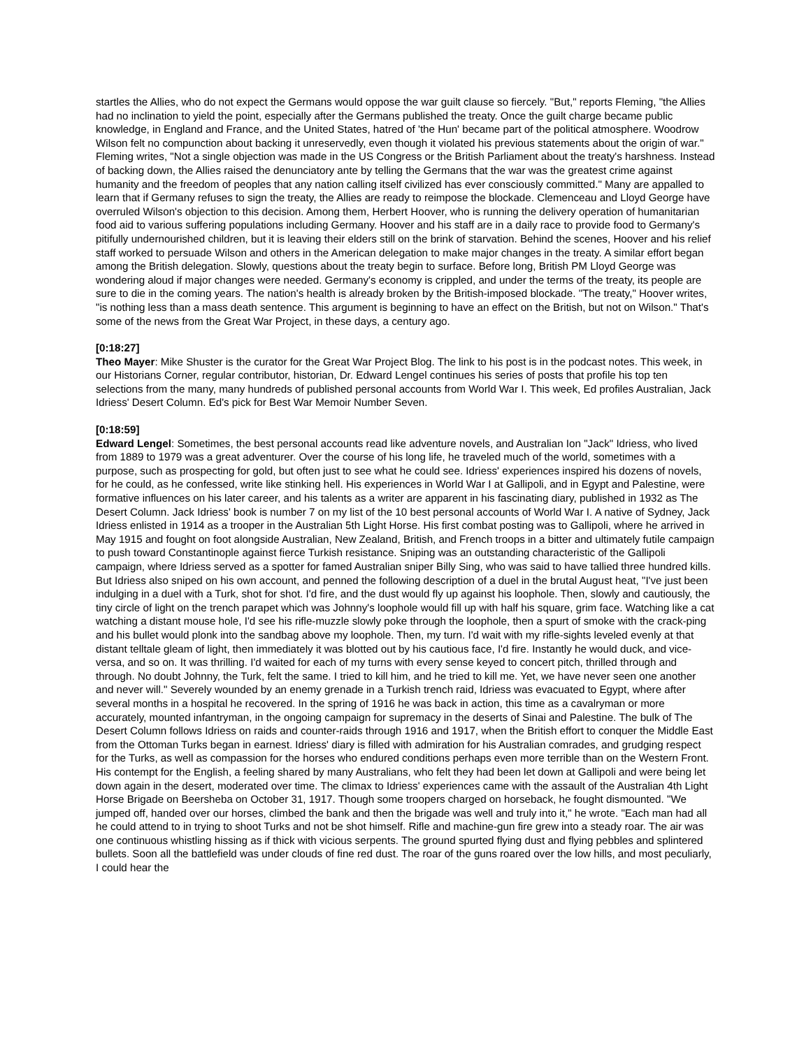startles the Allies, who do not expect the Germans would oppose the war guilt clause so fiercely. "But," reports Fleming, "the Allies had no inclination to yield the point, especially after the Germans published the treaty. Once the guilt charge became public knowledge, in England and France, and the United States, hatred of 'the Hun' became part of the political atmosphere. Woodrow Wilson felt no compunction about backing it unreservedly, even though it violated his previous statements about the origin of war." Fleming writes, "Not a single objection was made in the US Congress or the British Parliament about the treaty's harshness. Instead of backing down, the Allies raised the denunciatory ante by telling the Germans that the war was the greatest crime against humanity and the freedom of peoples that any nation calling itself civilized has ever consciously committed." Many are appalled to learn that if Germany refuses to sign the treaty, the Allies are ready to reimpose the blockade. Clemenceau and Lloyd George have overruled Wilson's objection to this decision. Among them, Herbert Hoover, who is running the delivery operation of humanitarian food aid to various suffering populations including Germany. Hoover and his staff are in a daily race to provide food to Germany's pitifully undernourished children, but it is leaving their elders still on the brink of starvation. Behind the scenes, Hoover and his relief staff worked to persuade Wilson and others in the American delegation to make major changes in the treaty. A similar effort began among the British delegation. Slowly, questions about the treaty begin to surface. Before long, British PM Lloyd George was wondering aloud if major changes were needed. Germany's economy is crippled, and under the terms of the treaty, its people are sure to die in the coming years. The nation's health is already broken by the British-imposed blockade. "The treaty," Hoover writes, "is nothing less than a mass death sentence. This argument is beginning to have an effect on the British, but not on Wilson." That's some of the news from the Great War Project, in these days, a century ago.
[0:18:27]
Theo Mayer: Mike Shuster is the curator for the Great War Project Blog. The link to his post is in the podcast notes. This week, in our Historians Corner, regular contributor, historian, Dr. Edward Lengel continues his series of posts that profile his top ten selections from the many, many hundreds of published personal accounts from World War I. This week, Ed profiles Australian, Jack Idriess' Desert Column. Ed's pick for Best War Memoir Number Seven.
[0:18:59]
Edward Lengel: Sometimes, the best personal accounts read like adventure novels, and Australian Ion "Jack" Idriess, who lived from 1889 to 1979 was a great adventurer. Over the course of his long life, he traveled much of the world, sometimes with a purpose, such as prospecting for gold, but often just to see what he could see. Idriess' experiences inspired his dozens of novels, for he could, as he confessed, write like stinking hell. His experiences in World War I at Gallipoli, and in Egypt and Palestine, were formative influences on his later career, and his talents as a writer are apparent in his fascinating diary, published in 1932 as The Desert Column. Jack Idriess' book is number 7 on my list of the 10 best personal accounts of World War I. A native of Sydney, Jack Idriess enlisted in 1914 as a trooper in the Australian 5th Light Horse. His first combat posting was to Gallipoli, where he arrived in May 1915 and fought on foot alongside Australian, New Zealand, British, and French troops in a bitter and ultimately futile campaign to push toward Constantinople against fierce Turkish resistance. Sniping was an outstanding characteristic of the Gallipoli campaign, where Idriess served as a spotter for famed Australian sniper Billy Sing, who was said to have tallied three hundred kills. But Idriess also sniped on his own account, and penned the following description of a duel in the brutal August heat, "I've just been indulging in a duel with a Turk, shot for shot. I'd fire, and the dust would fly up against his loophole. Then, slowly and cautiously, the tiny circle of light on the trench parapet which was Johnny's loophole would fill up with half his square, grim face. Watching like a cat watching a distant mouse hole, I'd see his rifle-muzzle slowly poke through the loophole, then a spurt of smoke with the crack-ping and his bullet would plonk into the sandbag above my loophole. Then, my turn. I'd wait with my rifle-sights leveled evenly at that distant telltale gleam of light, then immediately it was blotted out by his cautious face, I'd fire. Instantly he would duck, and vice-versa, and so on. It was thrilling. I'd waited for each of my turns with every sense keyed to concert pitch, thrilled through and through. No doubt Johnny, the Turk, felt the same. I tried to kill him, and he tried to kill me. Yet, we have never seen one another and never will." Severely wounded by an enemy grenade in a Turkish trench raid, Idriess was evacuated to Egypt, where after several months in a hospital he recovered. In the spring of 1916 he was back in action, this time as a cavalryman or more accurately, mounted infantryman, in the ongoing campaign for supremacy in the deserts of Sinai and Palestine. The bulk of The Desert Column follows Idriess on raids and counter-raids through 1916 and 1917, when the British effort to conquer the Middle East from the Ottoman Turks began in earnest. Idriess' diary is filled with admiration for his Australian comrades, and grudging respect for the Turks, as well as compassion for the horses who endured conditions perhaps even more terrible than on the Western Front. His contempt for the English, a feeling shared by many Australians, who felt they had been let down at Gallipoli and were being let down again in the desert, moderated over time. The climax to Idriess' experiences came with the assault of the Australian 4th Light Horse Brigade on Beersheba on October 31, 1917. Though some troopers charged on horseback, he fought dismounted. "We jumped off, handed over our horses, climbed the bank and then the brigade was well and truly into it," he wrote. "Each man had all he could attend to in trying to shoot Turks and not be shot himself. Rifle and machine-gun fire grew into a steady roar. The air was one continuous whistling hissing as if thick with vicious serpents. The ground spurted flying dust and flying pebbles and splintered bullets. Soon all the battlefield was under clouds of fine red dust. The roar of the guns roared over the low hills, and most peculiarly, I could hear the